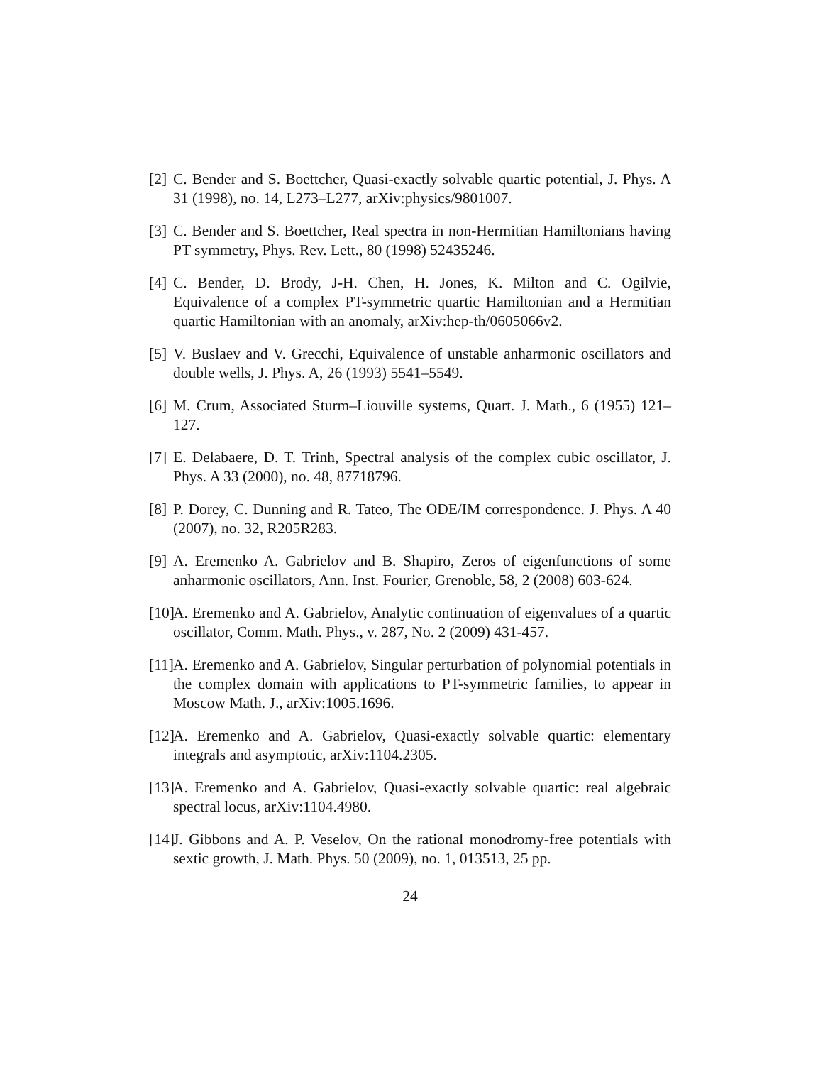[2] C. Bender and S. Boettcher, Quasi-exactly solvable quartic potential, J. Phys. A 31 (1998), no. 14, L273–L277, arXiv:physics/9801007.
[3] C. Bender and S. Boettcher, Real spectra in non-Hermitian Hamiltonians having PT symmetry, Phys. Rev. Lett., 80 (1998) 52435246.
[4] C. Bender, D. Brody, J-H. Chen, H. Jones, K. Milton and C. Ogilvie, Equivalence of a complex PT-symmetric quartic Hamiltonian and a Hermitian quartic Hamiltonian with an anomaly, arXiv:hep-th/0605066v2.
[5] V. Buslaev and V. Grecchi, Equivalence of unstable anharmonic oscillators and double wells, J. Phys. A, 26 (1993) 5541–5549.
[6] M. Crum, Associated Sturm–Liouville systems, Quart. J. Math., 6 (1955) 121–127.
[7] E. Delabaere, D. T. Trinh, Spectral analysis of the complex cubic oscillator, J. Phys. A 33 (2000), no. 48, 87718796.
[8] P. Dorey, C. Dunning and R. Tateo, The ODE/IM correspondence. J. Phys. A 40 (2007), no. 32, R205R283.
[9] A. Eremenko A. Gabrielov and B. Shapiro, Zeros of eigenfunctions of some anharmonic oscillators, Ann. Inst. Fourier, Grenoble, 58, 2 (2008) 603-624.
[10] A. Eremenko and A. Gabrielov, Analytic continuation of eigenvalues of a quartic oscillator, Comm. Math. Phys., v. 287, No. 2 (2009) 431-457.
[11] A. Eremenko and A. Gabrielov, Singular perturbation of polynomial potentials in the complex domain with applications to PT-symmetric families, to appear in Moscow Math. J., arXiv:1005.1696.
[12] A. Eremenko and A. Gabrielov, Quasi-exactly solvable quartic: elementary integrals and asymptotic, arXiv:1104.2305.
[13] A. Eremenko and A. Gabrielov, Quasi-exactly solvable quartic: real algebraic spectral locus, arXiv:1104.4980.
[14] J. Gibbons and A. P. Veselov, On the rational monodromy-free potentials with sextic growth, J. Math. Phys. 50 (2009), no. 1, 013513, 25 pp.
24